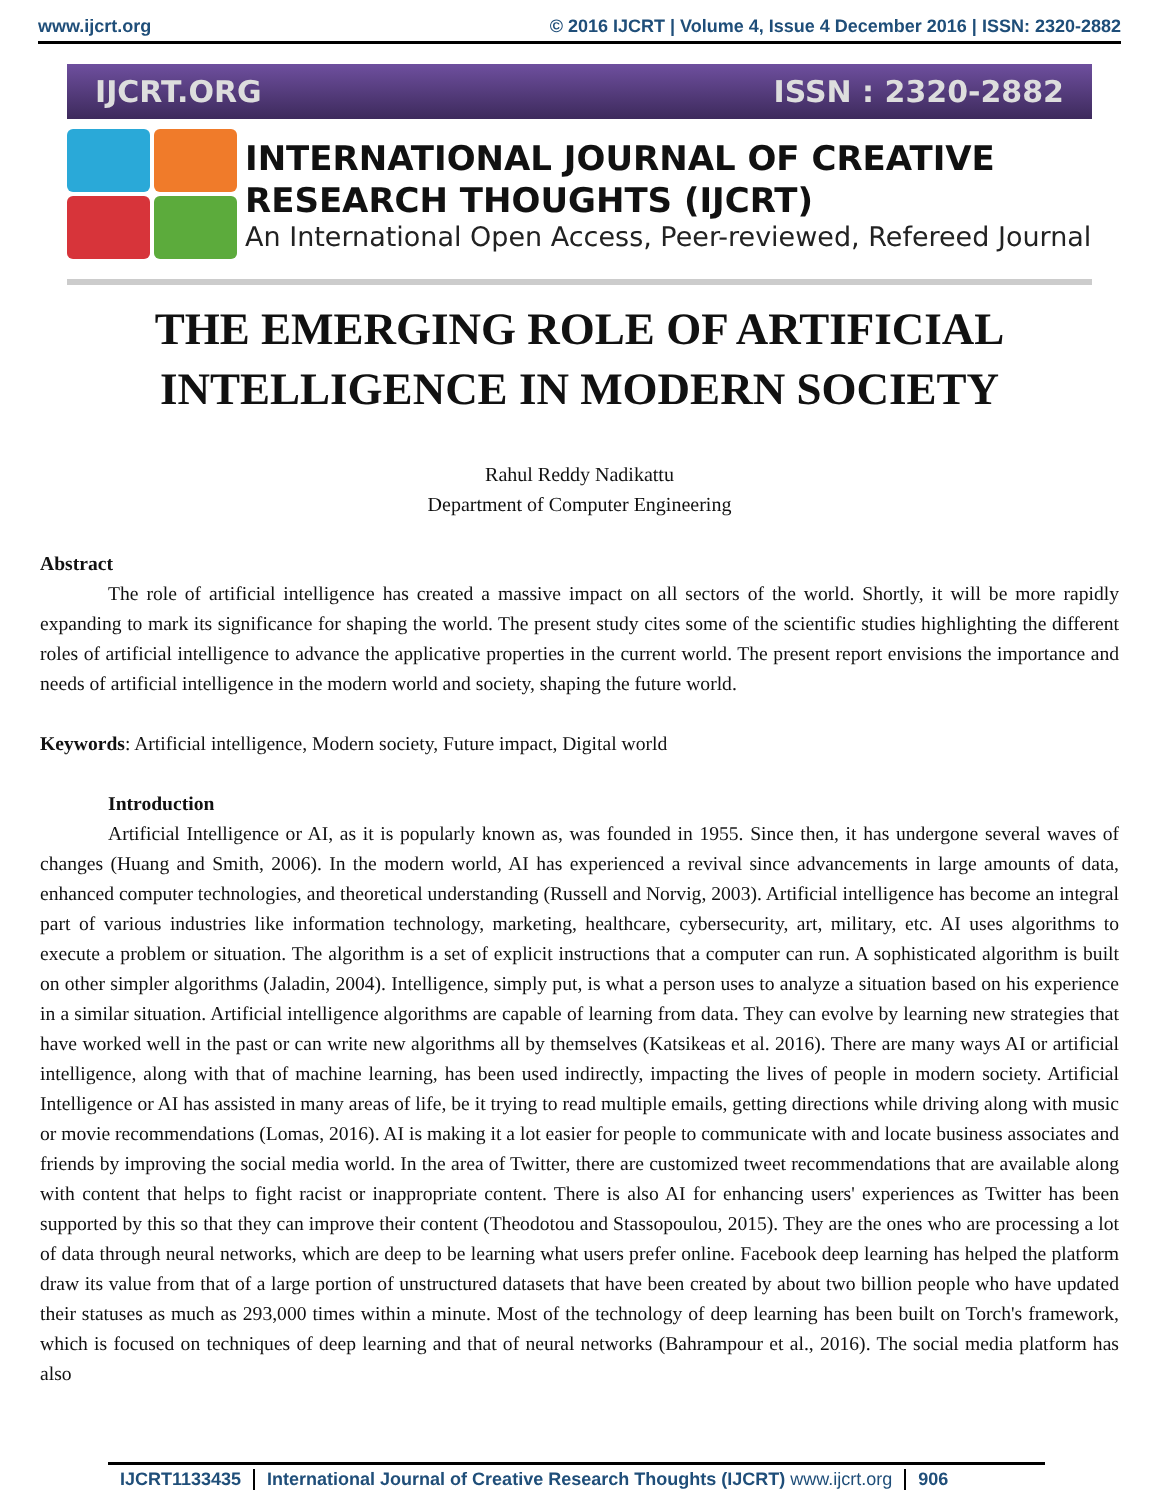www.ijcrt.org © 2016 IJCRT | Volume 4, Issue 4 December 2016 | ISSN: 2320-2882
IJCRT.ORG ISSN : 2320-2882
INTERNATIONAL JOURNAL OF CREATIVE
RESEARCH THOUGHTS (IJCRT)
An International Open Access, Peer-reviewed, Refereed Journal
THE EMERGING ROLE OF ARTIFICIAL INTELLIGENCE IN MODERN SOCIETY
Rahul Reddy Nadikattu
Department of Computer Engineering
Abstract
The role of artificial intelligence has created a massive impact on all sectors of the world. Shortly, it will be more rapidly expanding to mark its significance for shaping the world. The present study cites some of the scientific studies highlighting the different roles of artificial intelligence to advance the applicative properties in the current world. The present report envisions the importance and needs of artificial intelligence in the modern world and society, shaping the future world.
Keywords: Artificial intelligence, Modern society, Future impact, Digital world
Introduction
Artificial Intelligence or AI, as it is popularly known as, was founded in 1955. Since then, it has undergone several waves of changes (Huang and Smith, 2006). In the modern world, AI has experienced a revival since advancements in large amounts of data, enhanced computer technologies, and theoretical understanding (Russell and Norvig, 2003). Artificial intelligence has become an integral part of various industries like information technology, marketing, healthcare, cybersecurity, art, military, etc. AI uses algorithms to execute a problem or situation. The algorithm is a set of explicit instructions that a computer can run. A sophisticated algorithm is built on other simpler algorithms (Jaladin, 2004). Intelligence, simply put, is what a person uses to analyze a situation based on his experience in a similar situation. Artificial intelligence algorithms are capable of learning from data. They can evolve by learning new strategies that have worked well in the past or can write new algorithms all by themselves (Katsikeas et al. 2016). There are many ways AI or artificial intelligence, along with that of machine learning, has been used indirectly, impacting the lives of people in modern society. Artificial Intelligence or AI has assisted in many areas of life, be it trying to read multiple emails, getting directions while driving along with music or movie recommendations (Lomas, 2016). AI is making it a lot easier for people to communicate with and locate business associates and friends by improving the social media world. In the area of Twitter, there are customized tweet recommendations that are available along with content that helps to fight racist or inappropriate content. There is also AI for enhancing users' experiences as Twitter has been supported by this so that they can improve their content (Theodotou and Stassopoulou, 2015). They are the ones who are processing a lot of data through neural networks, which are deep to be learning what users prefer online. Facebook deep learning has helped the platform draw its value from that of a large portion of unstructured datasets that have been created by about two billion people who have updated their statuses as much as 293,000 times within a minute. Most of the technology of deep learning has been built on Torch's framework, which is focused on techniques of deep learning and that of neural networks (Bahrampour et al., 2016). The social media platform has also
IJCRT1133435 International Journal of Creative Research Thoughts (IJCRT) www.ijcrt.org 906